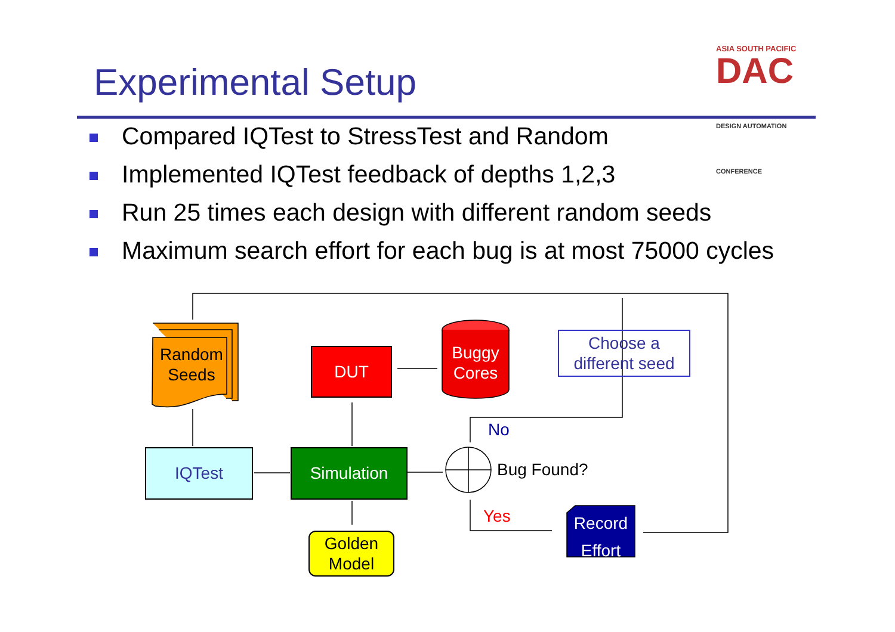Experimental Setup
ASIA SOUTH PACIFIC
DAC DESIGN AUTOMATION CONFERENCE
Compared IQTest to StressTest and Random
Implemented IQTest feedback of depths 1,2,3
Run 25 times each design with different random seeds
Maximum search effort for each bug is at most 75000 cycles
Random Seeds
DUT
Buggy Cores
Choose a different seed
IQTest Simulation
No
Bug Found?
Yes
Record Effort
Golden Model